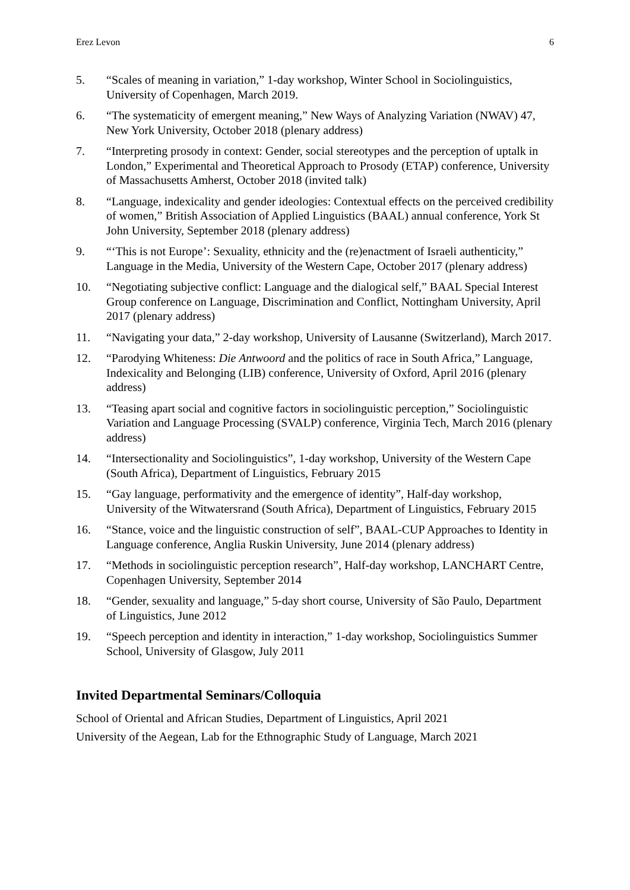Erez Levon 6
5. “Scales of meaning in variation,” 1-day workshop, Winter School in Sociolinguistics, University of Copenhagen, March 2019.
6. “The systematicity of emergent meaning,” New Ways of Analyzing Variation (NWAV) 47, New York University, October 2018 (plenary address)
7. “Interpreting prosody in context: Gender, social stereotypes and the perception of uptalk in London,” Experimental and Theoretical Approach to Prosody (ETAP) conference, University of Massachusetts Amherst, October 2018 (invited talk)
8. “Language, indexicality and gender ideologies: Contextual effects on the perceived credibility of women,” British Association of Applied Linguistics (BAAL) annual conference, York St John University, September 2018 (plenary address)
9. “‘This is not Europe’: Sexuality, ethnicity and the (re)enactment of Israeli authenticity,” Language in the Media, University of the Western Cape, October 2017 (plenary address)
10. “Negotiating subjective conflict: Language and the dialogical self,” BAAL Special Interest Group conference on Language, Discrimination and Conflict, Nottingham University, April 2017 (plenary address)
11. “Navigating your data,” 2-day workshop, University of Lausanne (Switzerland), March 2017.
12. “Parodying Whiteness: Die Antwoord and the politics of race in South Africa,” Language, Indexicality and Belonging (LIB) conference, University of Oxford, April 2016 (plenary address)
13. “Teasing apart social and cognitive factors in sociolinguistic perception,” Sociolinguistic Variation and Language Processing (SVALP) conference, Virginia Tech, March 2016 (plenary address)
14. “Intersectionality and Sociolinguistics”, 1-day workshop, University of the Western Cape (South Africa), Department of Linguistics, February 2015
15. “Gay language, performativity and the emergence of identity”, Half-day workshop, University of the Witwatersrand (South Africa), Department of Linguistics, February 2015
16. “Stance, voice and the linguistic construction of self”, BAAL-CUP Approaches to Identity in Language conference, Anglia Ruskin University, June 2014 (plenary address)
17. “Methods in sociolinguistic perception research”, Half-day workshop, LANCHART Centre, Copenhagen University, September 2014
18. “Gender, sexuality and language,” 5-day short course, University of São Paulo, Department of Linguistics, June 2012
19. “Speech perception and identity in interaction,” 1-day workshop, Sociolinguistics Summer School, University of Glasgow, July 2011
Invited Departmental Seminars/Colloquia
School of Oriental and African Studies, Department of Linguistics, April 2021
University of the Aegean, Lab for the Ethnographic Study of Language, March 2021